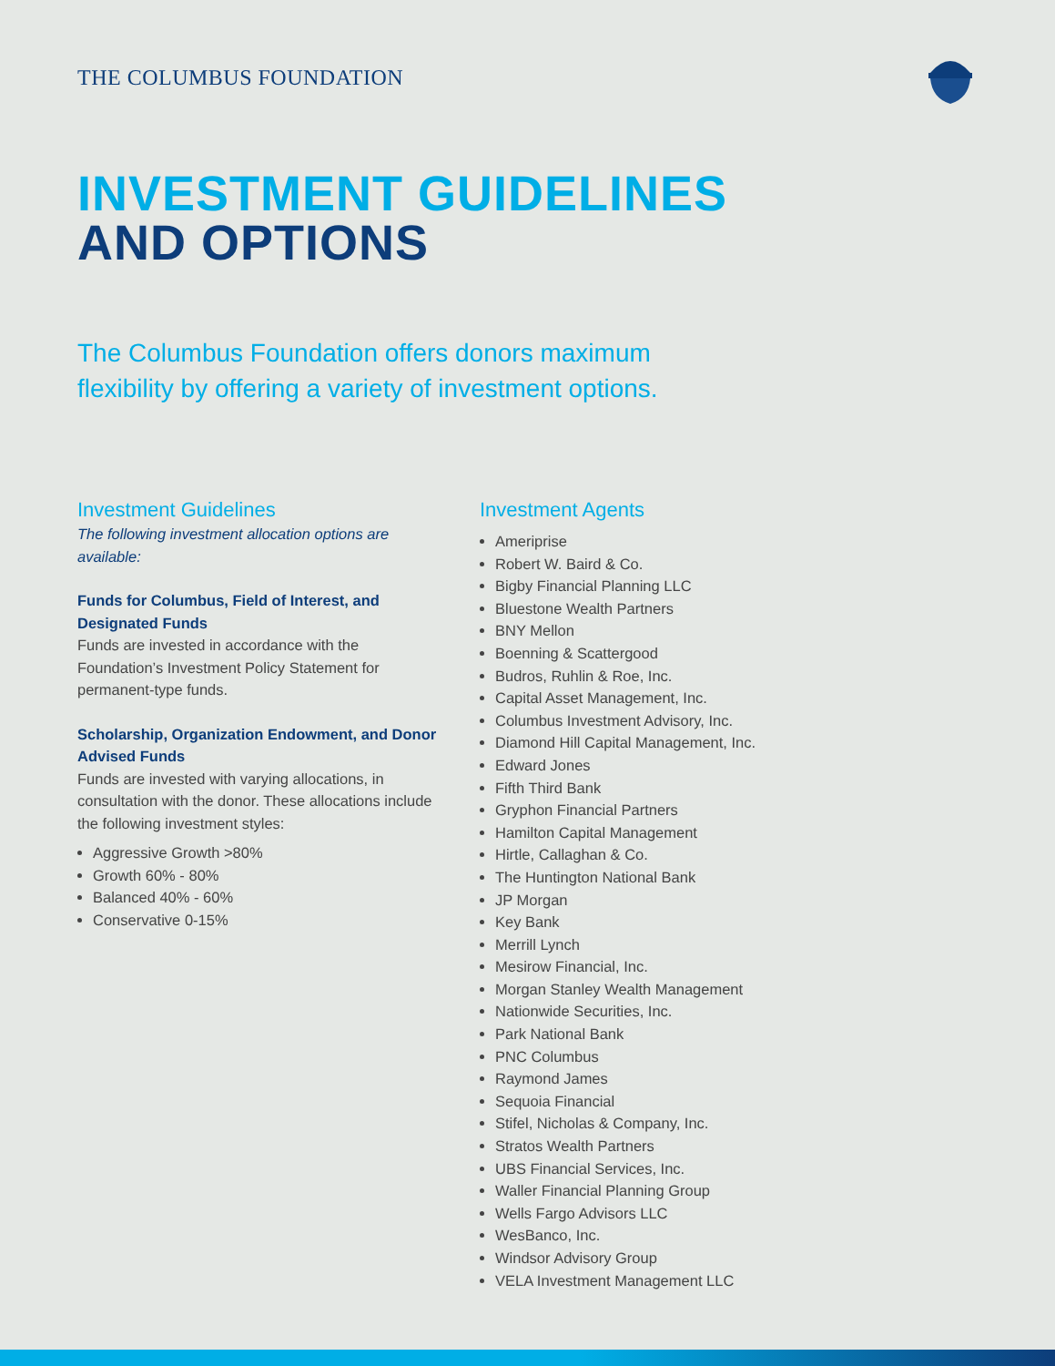THE COLUMBUS FOUNDATION
INVESTMENT GUIDELINES
AND OPTIONS
The Columbus Foundation offers donors maximum
flexibility by offering a variety of investment options.
Investment Guidelines
The following investment allocation options are available:
Funds for Columbus, Field of Interest, and Designated Funds
Funds are invested in accordance with the Foundation’s Investment Policy Statement for permanent-type funds.
Scholarship, Organization Endowment, and Donor Advised Funds
Funds are invested with varying allocations, in consultation with the donor. These allocations include the following investment styles:
Aggressive Growth >80%
Growth 60% - 80%
Balanced 40% - 60%
Conservative 0-15%
Investment Agents
Ameriprise
Robert W. Baird & Co.
Bigby Financial Planning LLC
Bluestone Wealth Partners
BNY Mellon
Boenning & Scattergood
Budros, Ruhlin & Roe, Inc.
Capital Asset Management, Inc.
Columbus Investment Advisory, Inc.
Diamond Hill Capital Management, Inc.
Edward Jones
Fifth Third Bank
Gryphon Financial Partners
Hamilton Capital Management
Hirtle, Callaghan & Co.
The Huntington National Bank
JP Morgan
Key Bank
Merrill Lynch
Mesirow Financial, Inc.
Morgan Stanley Wealth Management
Nationwide Securities, Inc.
Park National Bank
PNC Columbus
Raymond James
Sequoia Financial
Stifel, Nicholas & Company, Inc.
Stratos Wealth Partners
UBS Financial Services, Inc.
Waller Financial Planning Group
Wells Fargo Advisors LLC
WesBanco, Inc.
Windsor Advisory Group
VELA Investment Management LLC